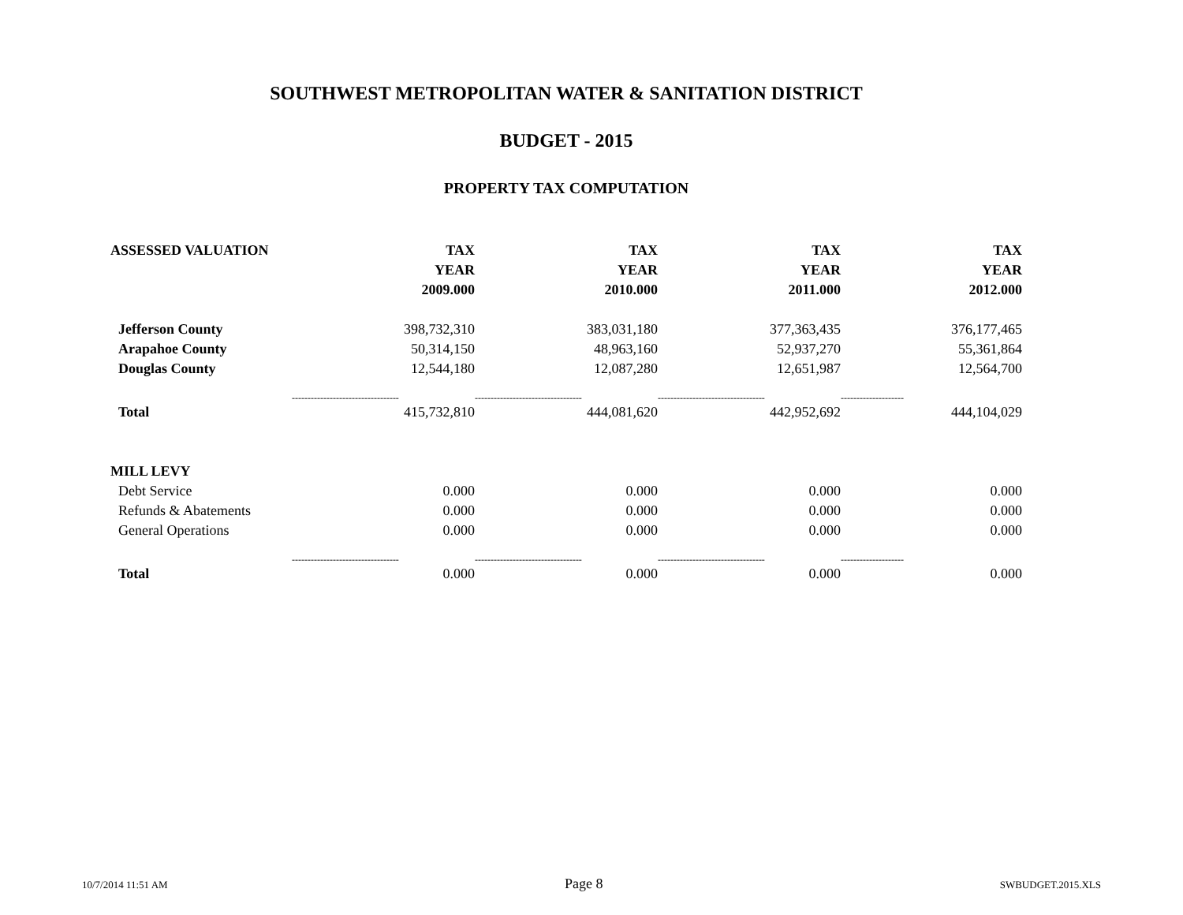SOUTHWEST METROPOLITAN WATER & SANITATION DISTRICT
BUDGET - 2015
PROPERTY TAX COMPUTATION
| ASSESSED VALUATION | TAX | TAX | TAX | TAX |
| --- | --- | --- | --- | --- |
| | YEAR | YEAR | YEAR | YEAR |
| | 2009.000 | 2010.000 | 2011.000 | 2012.000 |
| Jefferson County | 398,732,310 | 383,031,180 | 377,363,435 | 376,177,465 |
| Arapahoe County | 50,314,150 | 48,963,160 | 52,937,270 | 55,361,864 |
| Douglas County | 12,544,180 | 12,087,280 | 12,651,987 | 12,564,700 |
| | ---------------------------------- | ---------------------------------- | ---------------------------------- | -------------------- |
| Total | 415,732,810 | 444,081,620 | 442,952,692 | 444,104,029 |
| MILL LEVY | | | | |
| Debt Service | 0.000 | 0.000 | 0.000 | 0.000 |
| Refunds & Abatements | 0.000 | 0.000 | 0.000 | 0.000 |
| General Operations | 0.000 | 0.000 | 0.000 | 0.000 |
| | ---------------------------------- | ---------------------------------- | ---------------------------------- | -------------------- |
| Total | 0.000 | 0.000 | 0.000 | 0.000 |
10/7/2014 11:51 AM Page 8 SWBUDGET.2015.XLS